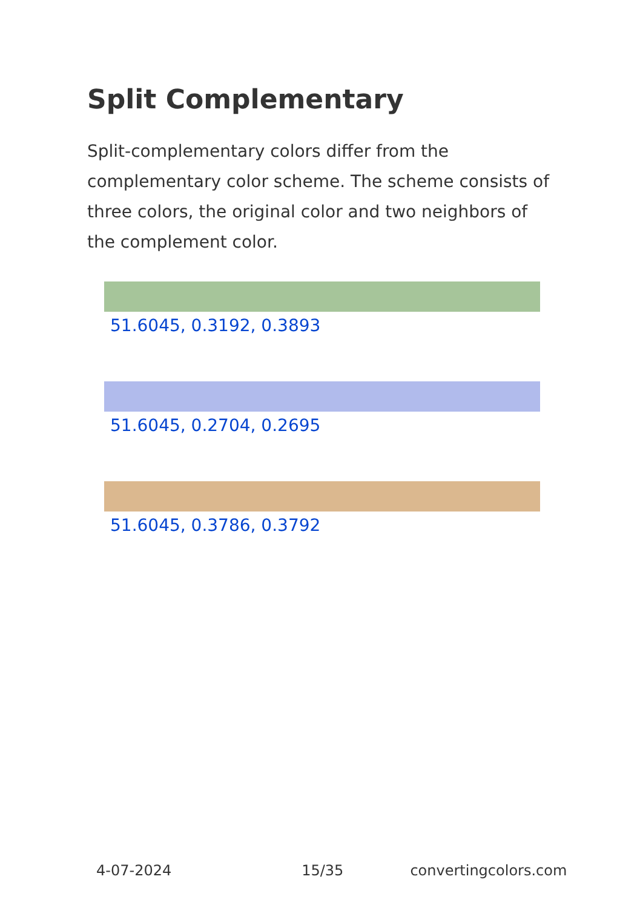Split Complementary
Split-complementary colors differ from the complementary color scheme. The scheme consists of three colors, the original color and two neighbors of the complement color.
51.6045, 0.3192, 0.3893
51.6045, 0.2704, 0.2695
51.6045, 0.3786, 0.3792
4-07-2024 15/35 convertingcolors.com